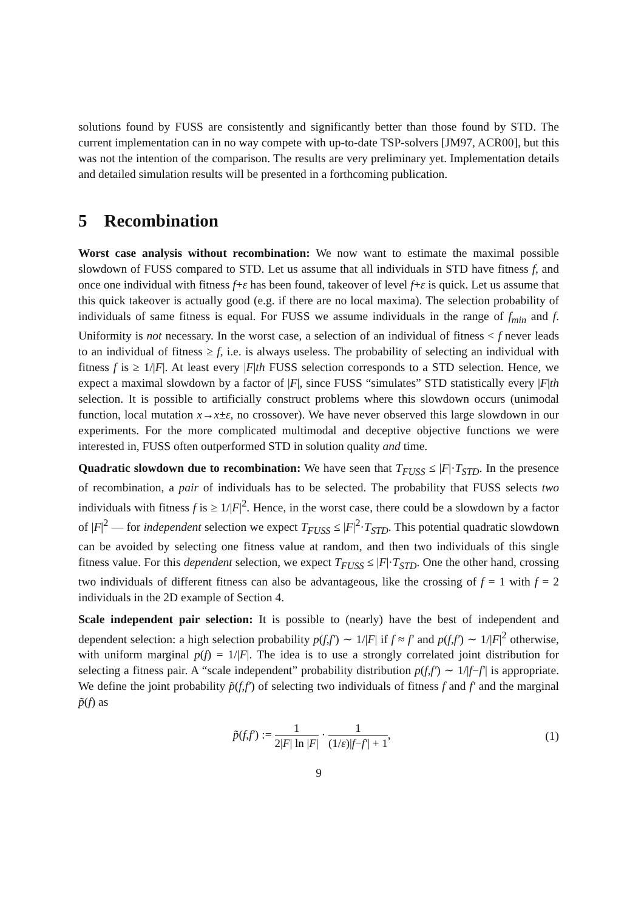solutions found by FUSS are consistently and significantly better than those found by STD. The current implementation can in no way compete with up-to-date TSP-solvers [JM97, ACR00], but this was not the intention of the comparison. The results are very preliminary yet. Implementation details and detailed simulation results will be presented in a forthcoming publication.
5 Recombination
Worst case analysis without recombination: We now want to estimate the maximal possible slowdown of FUSS compared to STD. Let us assume that all individuals in STD have fitness f, and once one individual with fitness f+ε has been found, takeover of level f+ε is quick. Let us assume that this quick takeover is actually good (e.g. if there are no local maxima). The selection probability of individuals of same fitness is equal. For FUSS we assume individuals in the range of f<sub>min</sub> and f. Uniformity is not necessary. In the worst case, a selection of an individual of fitness < f never leads to an individual of fitness ≥ f, i.e. is always useless. The probability of selecting an individual with fitness f is ≥ 1/|F|. At least every |F|th FUSS selection corresponds to a STD selection. Hence, we expect a maximal slowdown by a factor of |F|, since FUSS “simulates” STD statistically every |F|th selection. It is possible to artificially construct problems where this slowdown occurs (unimodal function, local mutation x→x±ε, no crossover). We have never observed this large slowdown in our experiments. For the more complicated multimodal and deceptive objective functions we were interested in, FUSS often outperformed STD in solution quality and time.
Quadratic slowdown due to recombination: We have seen that T<sub>FUSS</sub> ≤ |F|·T<sub>STD</sub>. In the presence of recombination, a pair of individuals has to be selected. The probability that FUSS selects two individuals with fitness f is ≥ 1/|F|<sup>2</sup>. Hence, in the worst case, there could be a slowdown by a factor of |F|<sup>2</sup> — for independent selection we expect T<sub>FUSS</sub> ≤ |F|<sup>2</sup>·T<sub>STD</sub>. This potential quadratic slowdown can be avoided by selecting one fitness value at random, and then two individuals of this single fitness value. For this dependent selection, we expect T<sub>FUSS</sub> ≤ |F|·T<sub>STD</sub>. One the other hand, crossing two individuals of different fitness can also be advantageous, like the crossing of f = 1 with f = 2 individuals in the 2D example of Section 4.
Scale independent pair selection: It is possible to (nearly) have the best of independent and dependent selection: a high selection probability p(f,f′) ∼ 1/|F| if f ≈ f′ and p(f,f′) ∼ 1/|F|<sup>2</sup> otherwise, with uniform marginal p(f) = 1/|F|. The idea is to use a strongly correlated joint distribution for selecting a fitness pair. A “scale independent” probability distribution p(f,f′) ∼ 1/|f−f′| is appropriate. We define the joint probability p̃(f,f′) of selecting two individuals of fitness f and f′ and the marginal p̃(f) as
p̃(f,f′) := 1 2|F| ln |F| · 1 (1/ε)|f−f′| + 1,
(1)
9